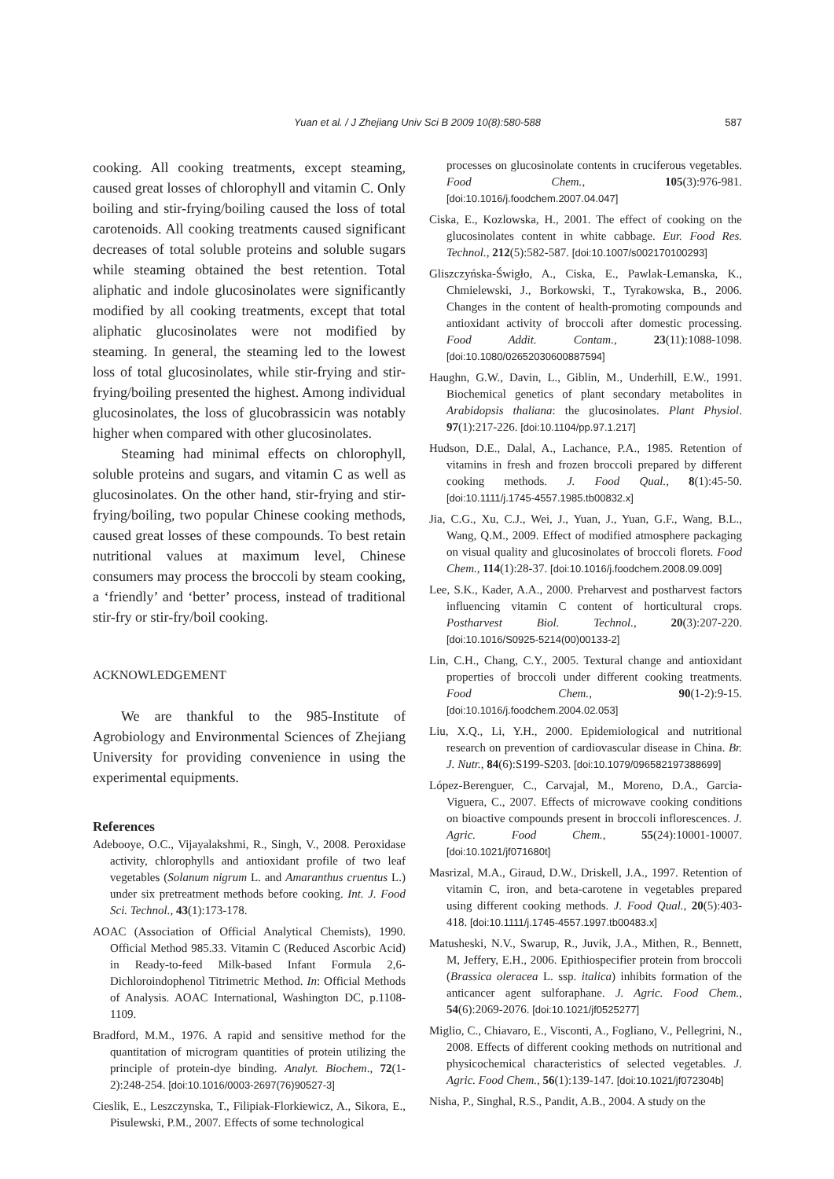Yuan et al. / J Zhejiang Univ Sci B 2009 10(8):580-588
587
cooking. All cooking treatments, except steaming, caused great losses of chlorophyll and vitamin C. Only boiling and stir-frying/boiling caused the loss of total carotenoids. All cooking treatments caused significant decreases of total soluble proteins and soluble sugars while steaming obtained the best retention. Total aliphatic and indole glucosinolates were significantly modified by all cooking treatments, except that total aliphatic glucosinolates were not modified by steaming. In general, the steaming led to the lowest loss of total glucosinolates, while stir-frying and stir-frying/boiling presented the highest. Among individual glucosinolates, the loss of glucobrassicin was notably higher when compared with other glucosinolates.
Steaming had minimal effects on chlorophyll, soluble proteins and sugars, and vitamin C as well as glucosinolates. On the other hand, stir-frying and stir-frying/boiling, two popular Chinese cooking methods, caused great losses of these compounds. To best retain nutritional values at maximum level, Chinese consumers may process the broccoli by steam cooking, a ‘friendly’ and ‘better’ process, instead of traditional stir-fry or stir-fry/boil cooking.
ACKNOWLEDGEMENT
We are thankful to the 985-Institute of Agrobiology and Environmental Sciences of Zhejiang University for providing convenience in using the experimental equipments.
References
Adebooye, O.C., Vijayalakshmi, R., Singh, V., 2008. Peroxidase activity, chlorophylls and antioxidant profile of two leaf vegetables (Solanum nigrum L. and Amaranthus cruentus L.) under six pretreatment methods before cooking. Int. J. Food Sci. Technol., 43(1):173-178.
AOAC (Association of Official Analytical Chemists), 1990. Official Method 985.33. Vitamin C (Reduced Ascorbic Acid) in Ready-to-feed Milk-based Infant Formula 2,6-Dichloroindophenol Titrimetric Method. In: Official Methods of Analysis. AOAC International, Washington DC, p.1108-1109.
Bradford, M.M., 1976. A rapid and sensitive method for the quantitation of microgram quantities of protein utilizing the principle of protein-dye binding. Analyt. Biochem., 72(1-2):248-254. [doi:10.1016/0003-2697(76)90527-3]
Cieslik, E., Leszczynska, T., Filipiak-Florkiewicz, A., Sikora, E., Pisulewski, P.M., 2007. Effects of some technological
processes on glucosinolate contents in cruciferous vegetables. Food Chem., 105(3):976-981. [doi:10.1016/j.foodchem.2007.04.047]
Ciska, E., Kozlowska, H., 2001. The effect of cooking on the glucosinolates content in white cabbage. Eur. Food Res. Technol., 212(5):582-587. [doi:10.1007/s002170100293]
Gliszczyńska-Świgło, A., Ciska, E., Pawlak-Lemanska, K., Chmielewski, J., Borkowski, T., Tyrakowska, B., 2006. Changes in the content of health-promoting compounds and antioxidant activity of broccoli after domestic processing. Food Addit. Contam., 23(11):1088-1098. [doi:10.1080/02652030600887594]
Haughn, G.W., Davin, L., Giblin, M., Underhill, E.W., 1991. Biochemical genetics of plant secondary metabolites in Arabidopsis thaliana: the glucosinolates. Plant Physiol. 97(1):217-226. [doi:10.1104/pp.97.1.217]
Hudson, D.E., Dalal, A., Lachance, P.A., 1985. Retention of vitamins in fresh and frozen broccoli prepared by different cooking methods. J. Food Qual., 8(1):45-50. [doi:10.1111/j.1745-4557.1985.tb00832.x]
Jia, C.G., Xu, C.J., Wei, J., Yuan, J., Yuan, G.F., Wang, B.L., Wang, Q.M., 2009. Effect of modified atmosphere packaging on visual quality and glucosinolates of broccoli florets. Food Chem., 114(1):28-37. [doi:10.1016/j.foodchem.2008.09.009]
Lee, S.K., Kader, A.A., 2000. Preharvest and postharvest factors influencing vitamin C content of horticultural crops. Postharvest Biol. Technol., 20(3):207-220. [doi:10.1016/S0925-5214(00)00133-2]
Lin, C.H., Chang, C.Y., 2005. Textural change and antioxidant properties of broccoli under different cooking treatments. Food Chem., 90(1-2):9-15. [doi:10.1016/j.foodchem.2004.02.053]
Liu, X.Q., Li, Y.H., 2000. Epidemiological and nutritional research on prevention of cardiovascular disease in China. Br. J. Nutr., 84(6):S199-S203. [doi:10.1079/096582197388699]
López-Berenguer, C., Carvajal, M., Moreno, D.A., Garcia-Viguera, C., 2007. Effects of microwave cooking conditions on bioactive compounds present in broccoli inflorescences. J. Agric. Food Chem., 55(24):10001-10007. [doi:10.1021/jf071680t]
Masrizal, M.A., Giraud, D.W., Driskell, J.A., 1997. Retention of vitamin C, iron, and beta-carotene in vegetables prepared using different cooking methods. J. Food Qual., 20(5):403-418. [doi:10.1111/j.1745-4557.1997.tb00483.x]
Matusheski, N.V., Swarup, R., Juvik, J.A., Mithen, R., Bennett, M, Jeffery, E.H., 2006. Epithiospecifier protein from broccoli (Brassica oleracea L. ssp. italica) inhibits formation of the anticancer agent sulforaphane. J. Agric. Food Chem., 54(6):2069-2076. [doi:10.1021/jf0525277]
Miglio, C., Chiavaro, E., Visconti, A., Fogliano, V., Pellegrini, N., 2008. Effects of different cooking methods on nutritional and physicochemical characteristics of selected vegetables. J. Agric. Food Chem., 56(1):139-147. [doi:10.1021/jf072304b]
Nisha, P., Singhal, R.S., Pandit, A.B., 2004. A study on the